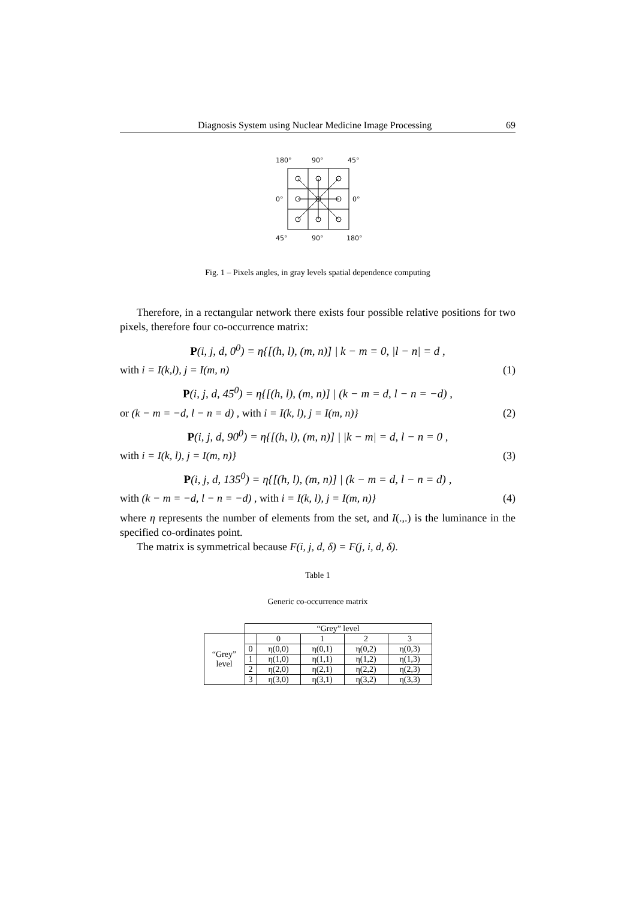Diagnosis System using Nuclear Medicine Image Processing 69
180°
90°
45°
0°
0°
45°
90°
180°
Fig. 1 – Pixels angles, in gray levels spatial dependence computing
Therefore, in a rectangular network there exists four possible relative positions for two pixels, therefore four co-occurrence matrix:
P(i, j, d, 0<sup>0</sup>) = η{[(h, l), (m, n)] | k − m = 0, |l − n| = d ,
with i = I(k,l), j = I(m, n) (1)
P(i, j, d, 45<sup>0</sup>) = η{[(h, l), (m, n)] | (k − m = d, l − n = −d) ,
or (k − m = −d, l − n = d) , with i = I(k, l), j = I(m, n)} (2)
P(i, j, d, 90<sup>0</sup>) = η{[(h, l), (m, n)] | |k − m| = d, l − n = 0 ,
with i = I(k, l), j = I(m, n)} (3)
P(i, j, d, 135<sup>0</sup>) = η{[(h, l), (m, n)] | (k − m = d, l − n = d) ,
with (k − m = −d, l − n = −d) , with i = I(k, l), j = I(m, n)} (4)
where η represents the number of elements from the set, and I(.,.) is the luminance in the specified co-ordinates point.
The matrix is symmetrical because F(i, j, d, δ) = F(j, i, d, δ).
Table 1
Generic co-occurrence matrix
| | “Grey” level | | | | |
| “Grey” level | | 0 | 1 | 2 | 3 |
| | 0 | η(0,0) | η(0,1) | η(0,2) | η(0,3) |
| | 1 | η(1,0) | η(1,1) | η(1,2) | η(1,3) |
| | 2 | η(2,0) | η(2,1) | η(2,2) | η(2,3) |
| | 3 | η(3,0) | η(3,1) | η(3,2) | η(3,3) |